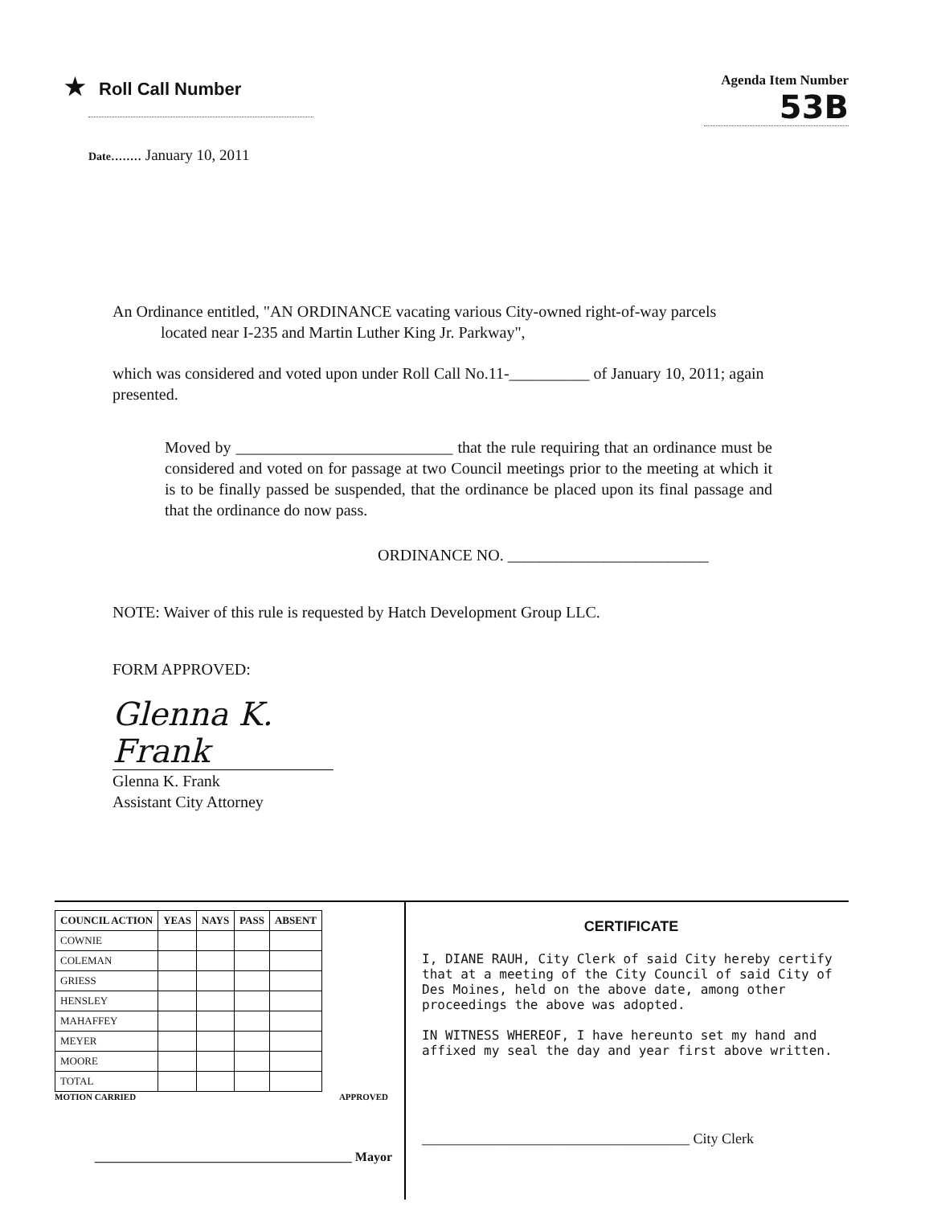★ Roll Call Number
Agenda Item Number
53B
Date........ January 10, 2011
An Ordinance entitled, "AN ORDINANCE vacating various City-owned right-of-way parcels
located near I-235 and Martin Luther King Jr. Parkway",
which was considered and voted upon under Roll Call No.11-__________ of January 10, 2011; again presented.
Moved by ___________________________ that the rule requiring that an ordinance must be considered and voted on for passage at two Council meetings prior to the meeting at which it is to be finally passed be suspended, that the ordinance be placed upon its final passage and that the ordinance do now pass.
ORDINANCE NO. _________________________
NOTE: Waiver of this rule is requested by Hatch Development Group LLC.
FORM APPROVED:
Glenna K. Frank
Glenna K. Frank
Assistant City Attorney
| COUNCIL ACTION | YEAS | NAYS | PASS | ABSENT |
| --- | --- | --- | --- | --- |
| COWNIE | | | | |
| COLEMAN | | | | |
| GRIESS | | | | |
| HENSLEY | | | | |
| MAHAFFEY | | | | |
| MEYER | | | | |
| MOORE | | | | |
| TOTAL | | | | |
MOTION CARRIED APPROVED
________________________________________ Mayor
CERTIFICATE
I, DIANE RAUH, City Clerk of said City hereby certify that at a meeting of the City Council of said City of Des Moines, held on the above date, among other proceedings the above was adopted.
IN WITNESS WHEREOF, I have hereunto set my hand and affixed my seal the day and year first above written.
_____________________________________ City Clerk